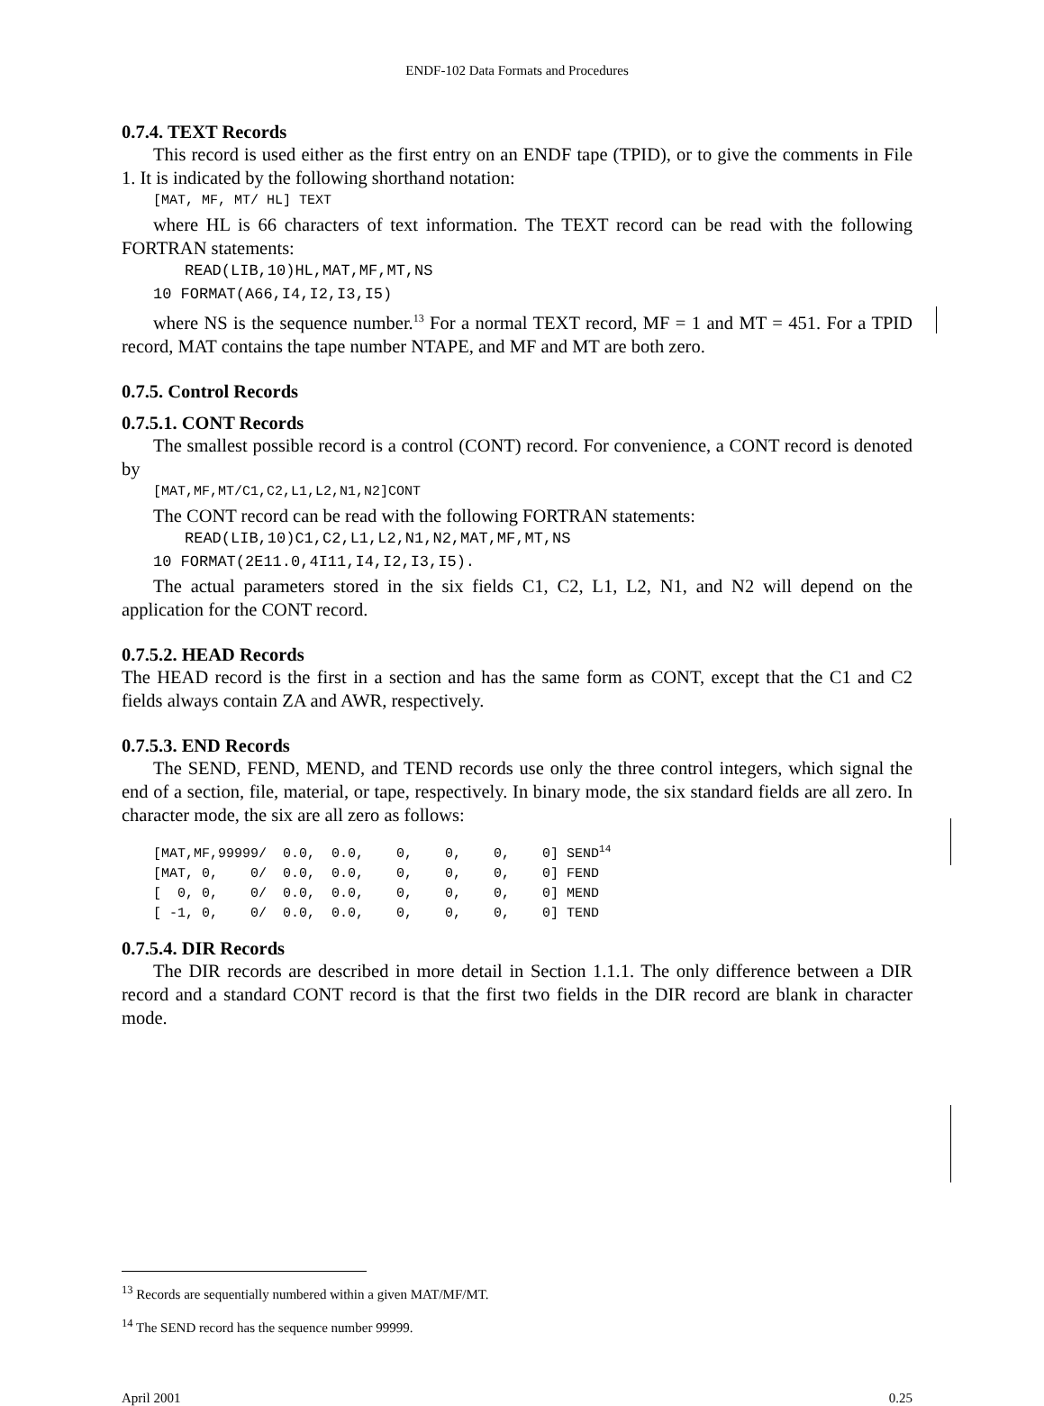ENDF-102 Data Formats and Procedures
0.7.4. TEXT Records
This record is used either as the first entry on an ENDF tape (TPID), or to give the comments in File 1. It is indicated by the following shorthand notation:
[MAT, MF, MT/ HL] TEXT
where HL is 66 characters of text information. The TEXT record can be read with the following FORTRAN statements:
READ(LIB,10)HL,MAT,MF,MT,NS
10 FORMAT(A66,I4,I2,I3,I5)
where NS is the sequence number.<sup>13</sup> For a normal TEXT record, MF = 1 and MT = 451. For a TPID record, MAT contains the tape number NTAPE, and MF and MT are both zero.
0.7.5. Control Records
0.7.5.1. CONT Records
The smallest possible record is a control (CONT) record. For convenience, a CONT record is denoted by
[MAT,MF,MT/C1,C2,L1,L2,N1,N2]CONT
The CONT record can be read with the following FORTRAN statements:
READ(LIB,10)C1,C2,L1,L2,N1,N2,MAT,MF,MT,NS
10 FORMAT(2E11.0,4I11,I4,I2,I3,I5).
The actual parameters stored in the six fields C1, C2, L1, L2, N1, and N2 will depend on the application for the CONT record.
0.7.5.2. HEAD Records
The HEAD record is the first in a section and has the same form as CONT, except that the C1 and C2 fields always contain ZA and AWR, respectively.
0.7.5.3. END Records
The SEND, FEND, MEND, and TEND records use only the three control integers, which signal the end of a section, file, material, or tape, respectively. In binary mode, the six standard fields are all zero. In character mode, the six are all zero as follows:
[MAT,MF,99999/ 0.0, 0.0, 0, 0, 0, 0] SEND<sup>14</sup> [MAT, 0, 0/ 0.0, 0.0, 0, 0, 0, 0] FEND [ 0, 0, 0/ 0.0, 0.0, 0, 0, 0, 0] MEND [ -1, 0, 0/ 0.0, 0.0, 0, 0, 0, 0] TEND
0.7.5.4. DIR Records
The DIR records are described in more detail in Section 1.1.1. The only difference between a DIR record and a standard CONT record is that the first two fields in the DIR record are blank in character mode.
<sup>13</sup> Records are sequentially numbered within a given MAT/MF/MT.
<sup>14</sup> The SEND record has the sequence number 99999.
April 2001 0.25